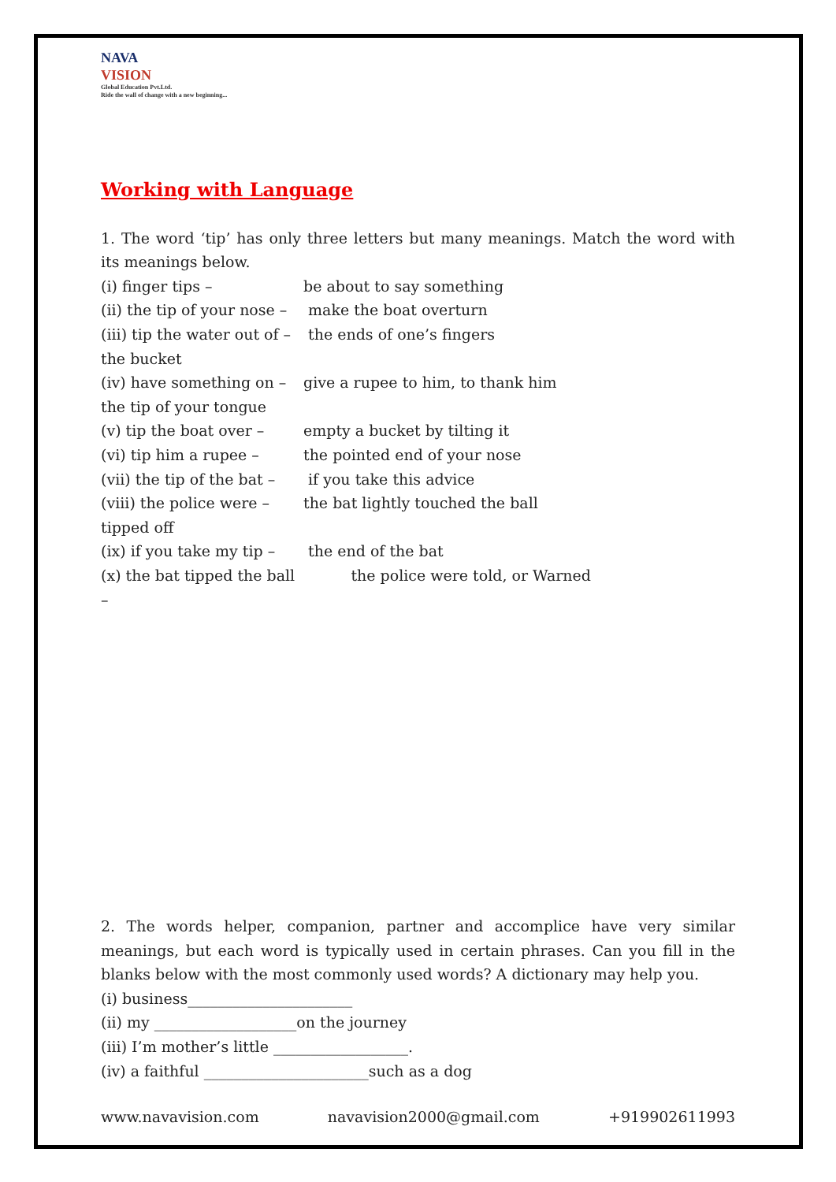NAVA
VISION
Global Education Pvt.Ltd.
Ride the wall of change with a new beginning...
Working with Language
1. The word ‘tip’ has only three letters but many meanings. Match the word with its meanings below.
| (i) finger tips – | be about to say something |
| (ii) the tip of your nose – | make the boat overturn |
| (iii) tip the water out of – the bucket | the ends of one’s fingers |
| (iv) have something on – the tip of your tongue | give a rupee to him, to thank him |
| (v) tip the boat over – | empty a bucket by tilting it |
| (vi) tip him a rupee – | the pointed end of your nose |
| (vii) the tip of the bat – | if you take this advice |
| (viii) the police were – tipped off | the bat lightly touched the ball |
| (ix) if you take my tip – | the end of the bat |
| (x) the bat tipped the ball – | the police were told, or Warned |
2. The words helper, companion, partner and accomplice have very similar meanings, but each word is typically used in certain phrases. Can you fill in the blanks below with the most commonly used words? A dictionary may help you.
(i) business______________________
(ii) my ___________________on the journey
(iii) I’m mother’s little __________________.
(iv) a faithful ______________________such as a dog
www.navavision.com navavision2000@gmail.com +919902611993